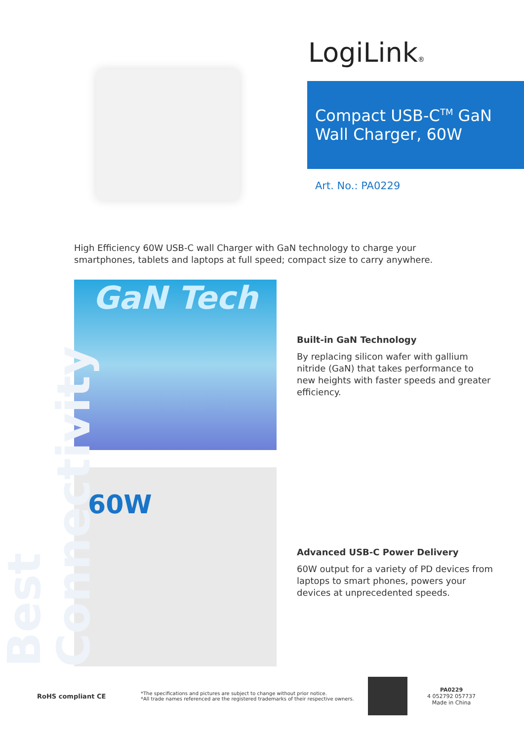Best Connectivity
LogiLink®
Compact USB-C<sup>TM</sup> GaN
Wall Charger, 60W
Art. No.: PA0229
High Efficiency 60W USB-C wall Charger with GaN technology to charge your smartphones, tablets and laptops at full speed; compact size to carry anywhere.
GaN Tech
Built-in GaN Technology
By replacing silicon wafer with gallium nitride (GaN) that takes performance to new heights with faster speeds and greater efficiency.
60W
Advanced USB-C Power Delivery
60W output for a variety of PD devices from laptops to smart phones, powers your devices at unprecedented speeds.
RoHS compliant CE
*The specifications and pictures are subject to change without prior notice.
*All trade names referenced are the registered trademarks of their respective owners.
PA0229
4 052792 057737
Made in China